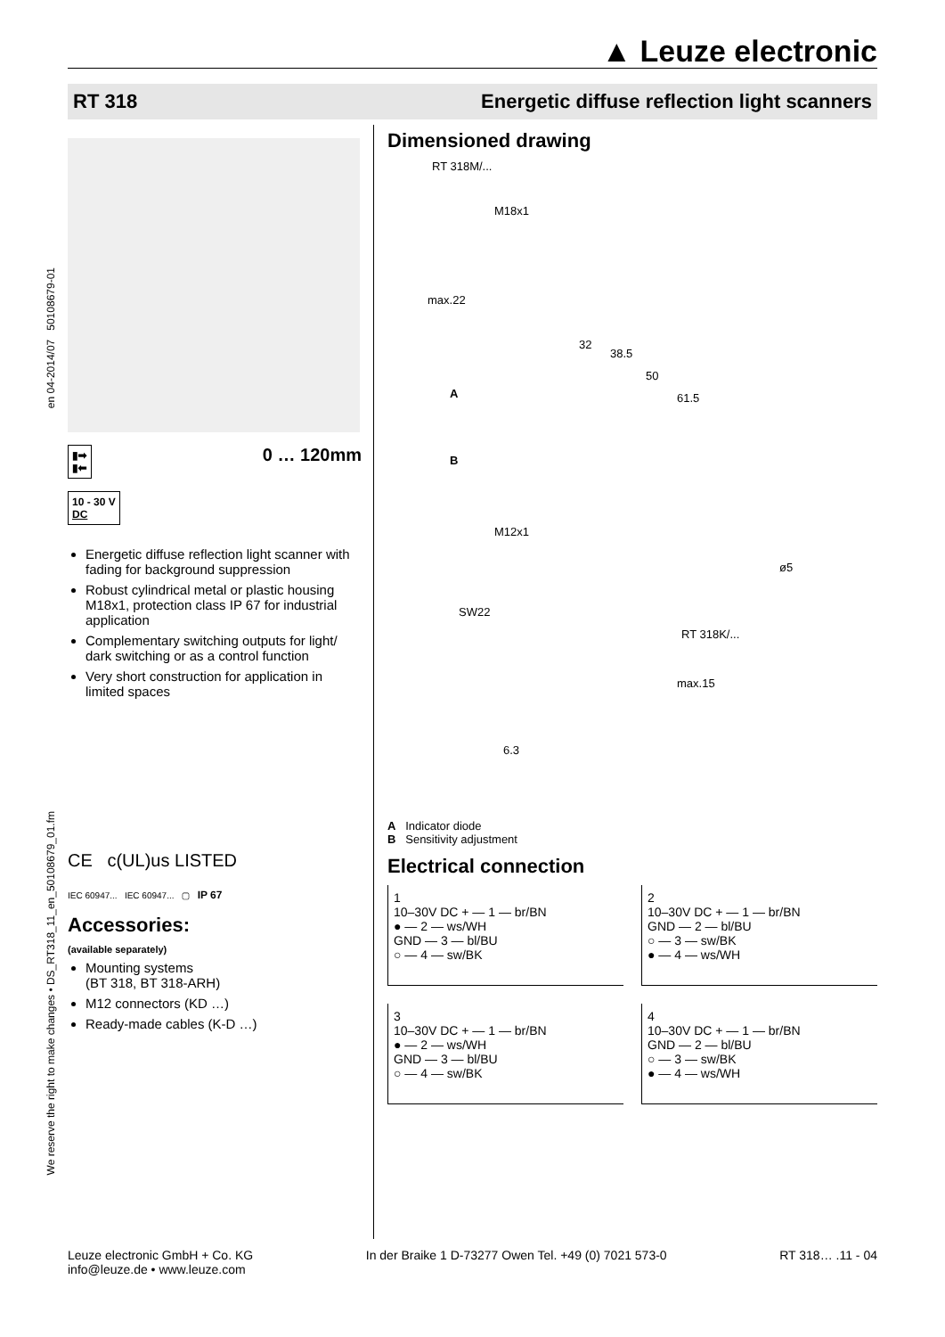▲ Leuze electronic
RT 318 Energetic diffuse reflection light scanners
en 04-2014/07 50108679-01
We reserve the right to make changes • DS_RT318_11_en_50108679_01.fm
▮➡
▮⬅ 0 … 120mm
10 - 30 V
DC
Energetic diffuse reflection light scanner with fading for background suppression
Robust cylindrical metal or plastic housing M18x1, protection class IP 67 for industrial application
Complementary switching outputs for light/ dark switching or as a control function
Very short construction for application in limited spaces
CE c(UL)us LISTED
IEC 60947... IEC 60947... ▢ IP 67
Accessories:
(available separately)
Mounting systems
(BT 318, BT 318-ARH)
M12 connectors (KD …)
Ready-made cables (K-D …)
Dimensioned drawing
RT 318M/...
M18x1
max.22
32
38.5
50
61.5 A
B
M12x1
ø5
SW22
RT 318K/...
max.15
6.3
A Indicator diode
B Sensitivity adjustment
Electrical connection
1
10–30V DC + — 1 — br/BN
● — 2 — ws/WH
GND — 3 — bl/BU
○ — 4 — sw/BK
2
10–30V DC + — 1 — br/BN
GND — 2 — bl/BU
○ — 3 — sw/BK
● — 4 — ws/WH
3
10–30V DC + — 1 — br/BN
● — 2 — ws/WH
GND — 3 — bl/BU
○ — 4 — sw/BK
4
10–30V DC + — 1 — br/BN
GND — 2 — bl/BU
○ — 3 — sw/BK
● — 4 — ws/WH
Leuze electronic GmbH + Co. KG
info@leuze.de • www.leuze.com In der Braike 1 D-73277 Owen Tel. +49 (0) 7021 573-0 RT 318… .11 - 04